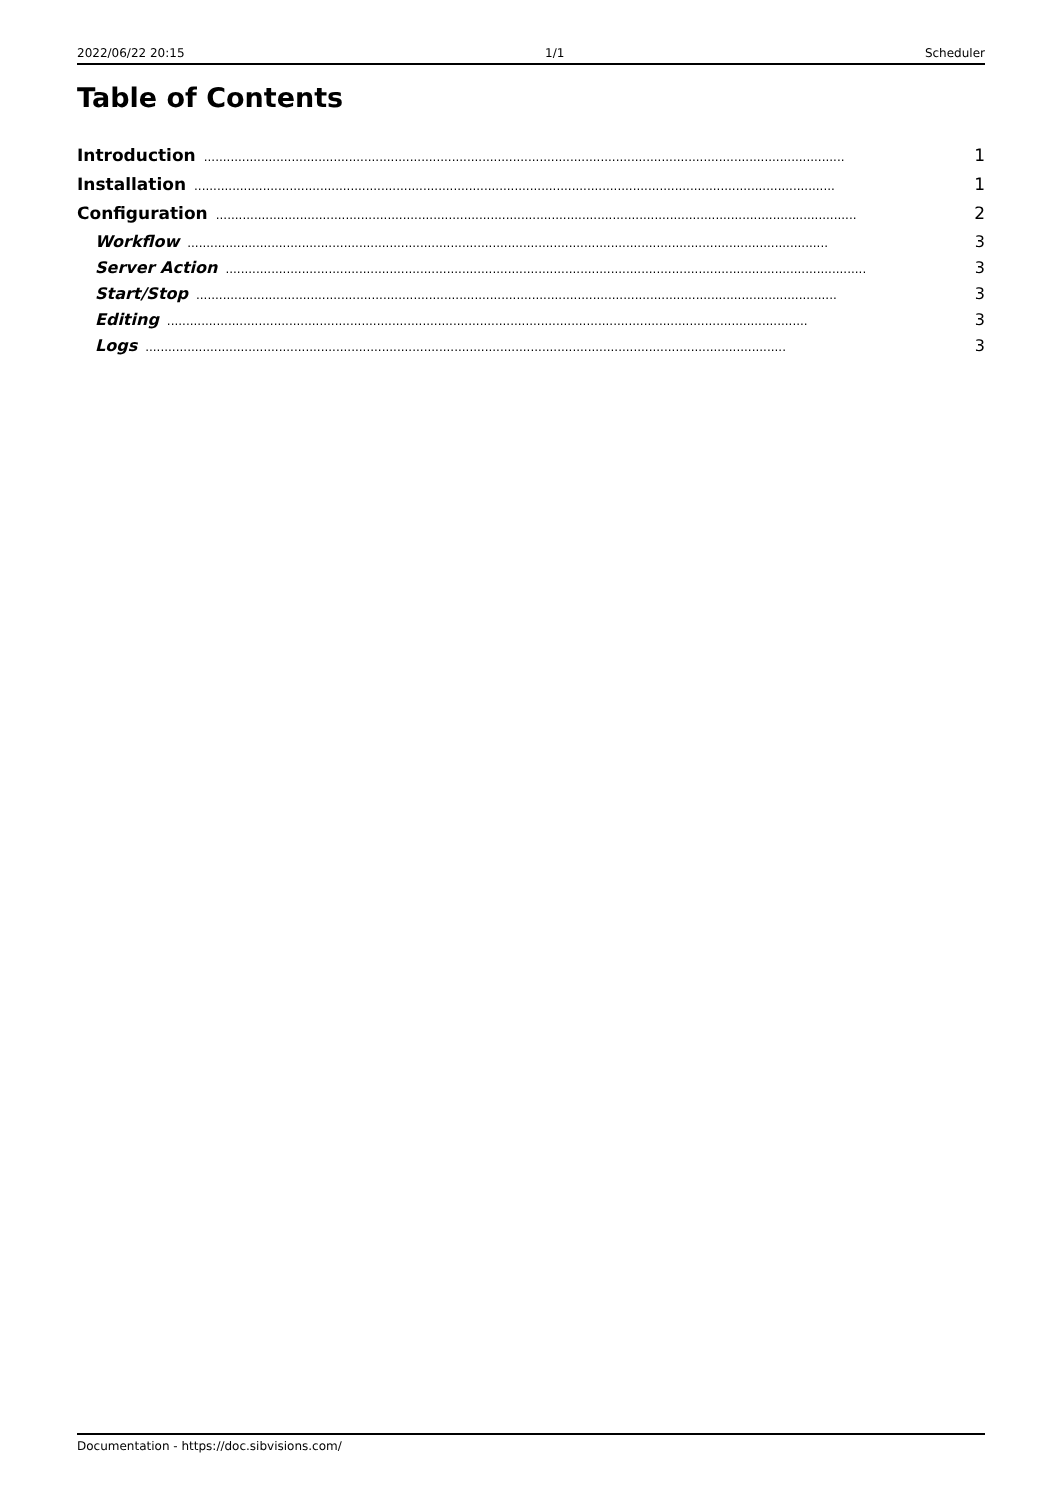2022/06/22 20:15 1/1 Scheduler
Table of Contents
Introduction........................................................................................................................................................................ 1
Installation........................................................................................................................................................................ 1
Configuration........................................................................................................................................................................ 2
Workflow........................................................................................................................................................................ 3
Server Action........................................................................................................................................................................ 3
Start/Stop........................................................................................................................................................................ 3
Editing........................................................................................................................................................................ 3
Logs........................................................................................................................................................................ 3
Documentation - https://doc.sibvisions.com/